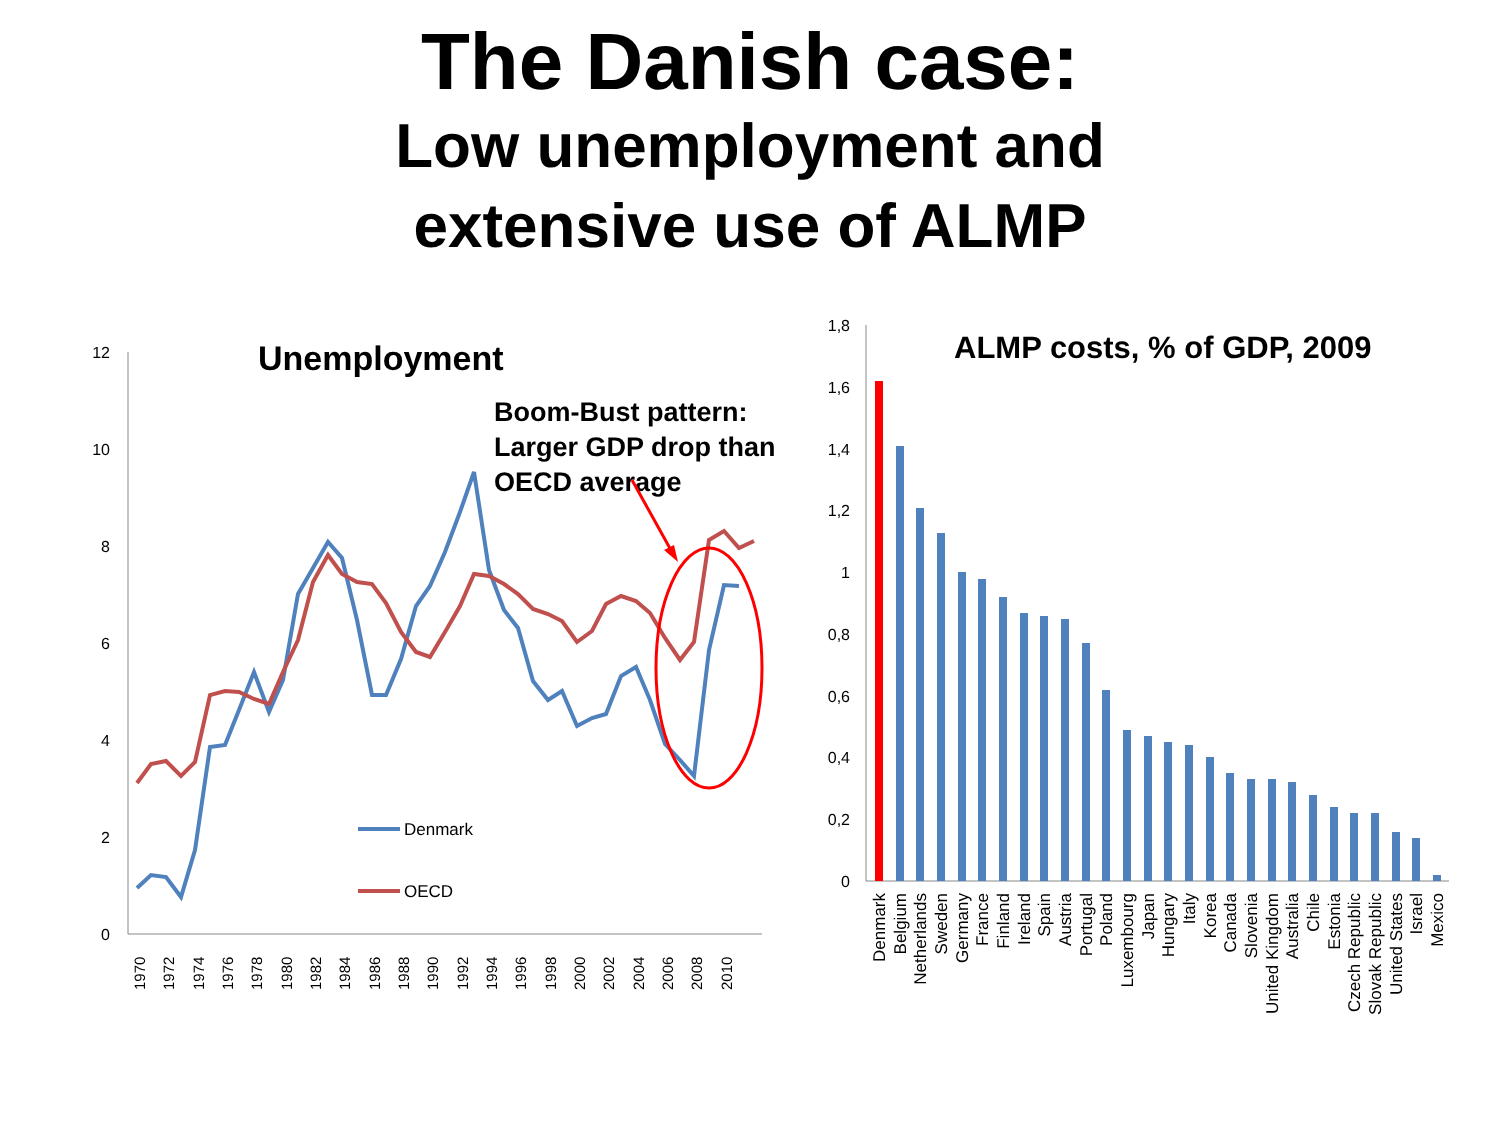The Danish case:
Low unemployment and
extensive use of ALMP
Unemployment
Boom-Bust pattern:
Larger GDP drop than
OECD average
12
10
8
6
4
2
0
1970
1972
1974
1976
1978
1980
1982
1984
1986
1988
1990
1992
1994
1996
1998
2000
2002
2004
2006
2008
2010
Denmark
OECD
ALMP costs, % of GDP, 2009
1,8
1,6
1,4
1,2
1
0,8
0,6
0,4
0,2
0
Denmark
Belgium
Netherlands
Sweden
Germany
France
Finland
Ireland
Spain
Austria
Portugal
Poland
Luxembourg
Japan
Hungary
Italy
Korea
Canada
Slovenia
United Kingdom
Australia
Chile
Estonia
Czech Republic
Slovak Republic
United States
Israel
Mexico